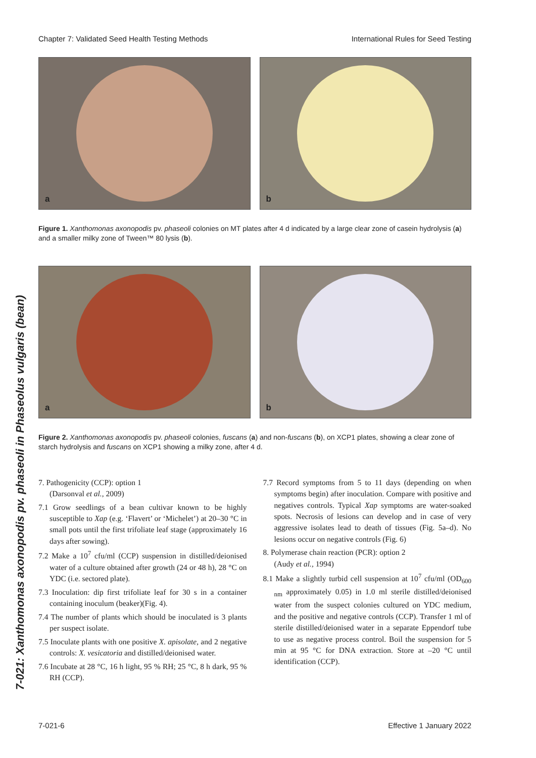Chapter 7: Validated Seed Health Testing Methods International Rules for Seed Testing
7-021: Xanthomonas axonopodis pv. phaseoli in Phaseolus vulgaris (bean)
a b
Figure 1. Xanthomonas axonopodis pv. phaseoli colonies on MT plates after 4 d indicated by a large clear zone of casein hydrolysis (a) and a smaller milky zone of Tween™ 80 lysis (b).
a b
Figure 2. Xanthomonas axonopodis pv. phaseoli colonies, fuscans (a) and non-fuscans (b), on XCP1 plates, showing a clear zone of starch hydrolysis and fuscans on XCP1 showing a milky zone, after 4 d.
7. Pathogenicity (CCP): option 1
(Darsonval et al., 2009)
7.1 Grow seedlings of a bean cultivar known to be highly susceptible to Xap (e.g. ‘Flavert’ or ‘Michelet’) at 20–30 °C in small pots until the first trifoliate leaf stage (approximately 16 days after sowing).
7.2 Make a 10<sup>7</sup> cfu/ml (CCP) suspension in distilled/deionised water of a culture obtained after growth (24 or 48 h), 28 °C on YDC (i.e. sectored plate).
7.3 Inoculation: dip first trifoliate leaf for 30 s in a container containing inoculum (beaker)(Fig. 4).
7.4 The number of plants which should be inoculated is 3 plants per suspect isolate.
7.5 Inoculate plants with one positive X. apisolate, and 2 negative controls: X. vesicatoria and distilled/deionised water.
7.6 Incubate at 28 °C, 16 h light, 95 % RH; 25 °C, 8 h dark, 95 % RH (CCP).
7.7 Record symptoms from 5 to 11 days (depending on when symptoms begin) after inoculation. Compare with positive and negatives controls. Typical Xap symptoms are water-soaked spots. Necrosis of lesions can develop and in case of very aggressive isolates lead to death of tissues (Fig. 5a–d). No lesions occur on negative controls (Fig. 6)
8. Polymerase chain reaction (PCR): option 2
(Audy et al., 1994)
8.1 Make a slightly turbid cell suspension at 10<sup>7</sup> cfu/ml (OD<sub>600 nm</sub> approximately 0.05) in 1.0 ml sterile distilled/deionised water from the suspect colonies cultured on YDC medium, and the positive and negative controls (CCP). Transfer 1 ml of sterile distilled/deionised water in a separate Eppendorf tube to use as negative process control. Boil the suspension for 5 min at 95 °C for DNA extraction. Store at –20 °C until identification (CCP).
7-021-6 Effective 1 January 2022